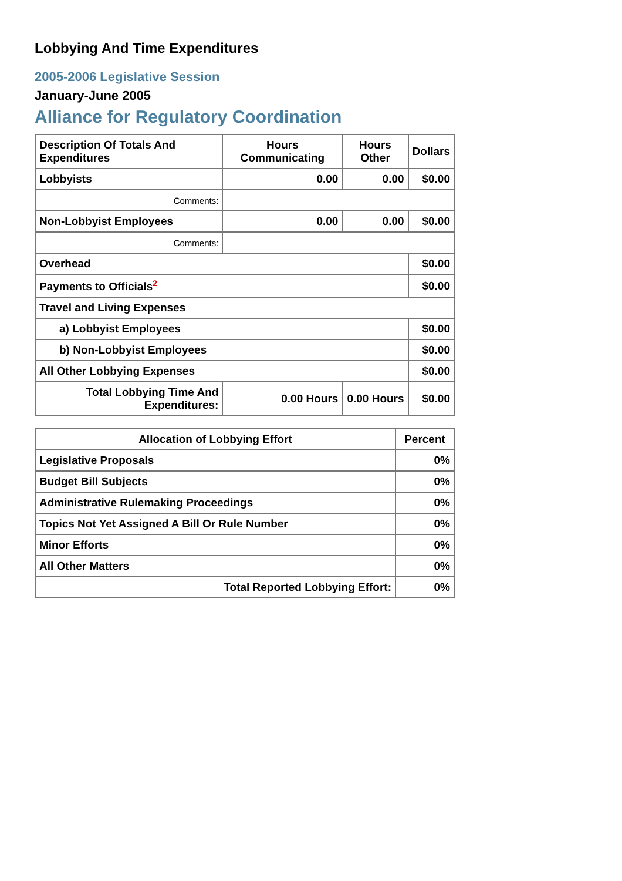Lobbying And Time Expenditures
2005-2006 Legislative Session
January-June 2005
Alliance for Regulatory Coordination
| Description Of Totals And Expenditures | Hours Communicating | Hours Other | Dollars |
| --- | --- | --- | --- |
| Lobbyists | 0.00 | 0.00 | $0.00 |
| Comments: | | | |
| Non-Lobbyist Employees | 0.00 | 0.00 | $0.00 |
| Comments: | | | |
| Overhead | | | $0.00 |
| Payments to Officials<sup>2</sup> | | | $0.00 |
| Travel and Living Expenses | | | |
| a) Lobbyist Employees | | | $0.00 |
| b) Non-Lobbyist Employees | | | $0.00 |
| All Other Lobbying Expenses | | | $0.00 |
| Total Lobbying Time And Expenditures: | 0.00 Hours | 0.00 Hours | $0.00 |
| Allocation of Lobbying Effort | Percent |
| --- | --- |
| Legislative Proposals | 0% |
| Budget Bill Subjects | 0% |
| Administrative Rulemaking Proceedings | 0% |
| Topics Not Yet Assigned A Bill Or Rule Number | 0% |
| Minor Efforts | 0% |
| All Other Matters | 0% |
| Total Reported Lobbying Effort: | 0% |